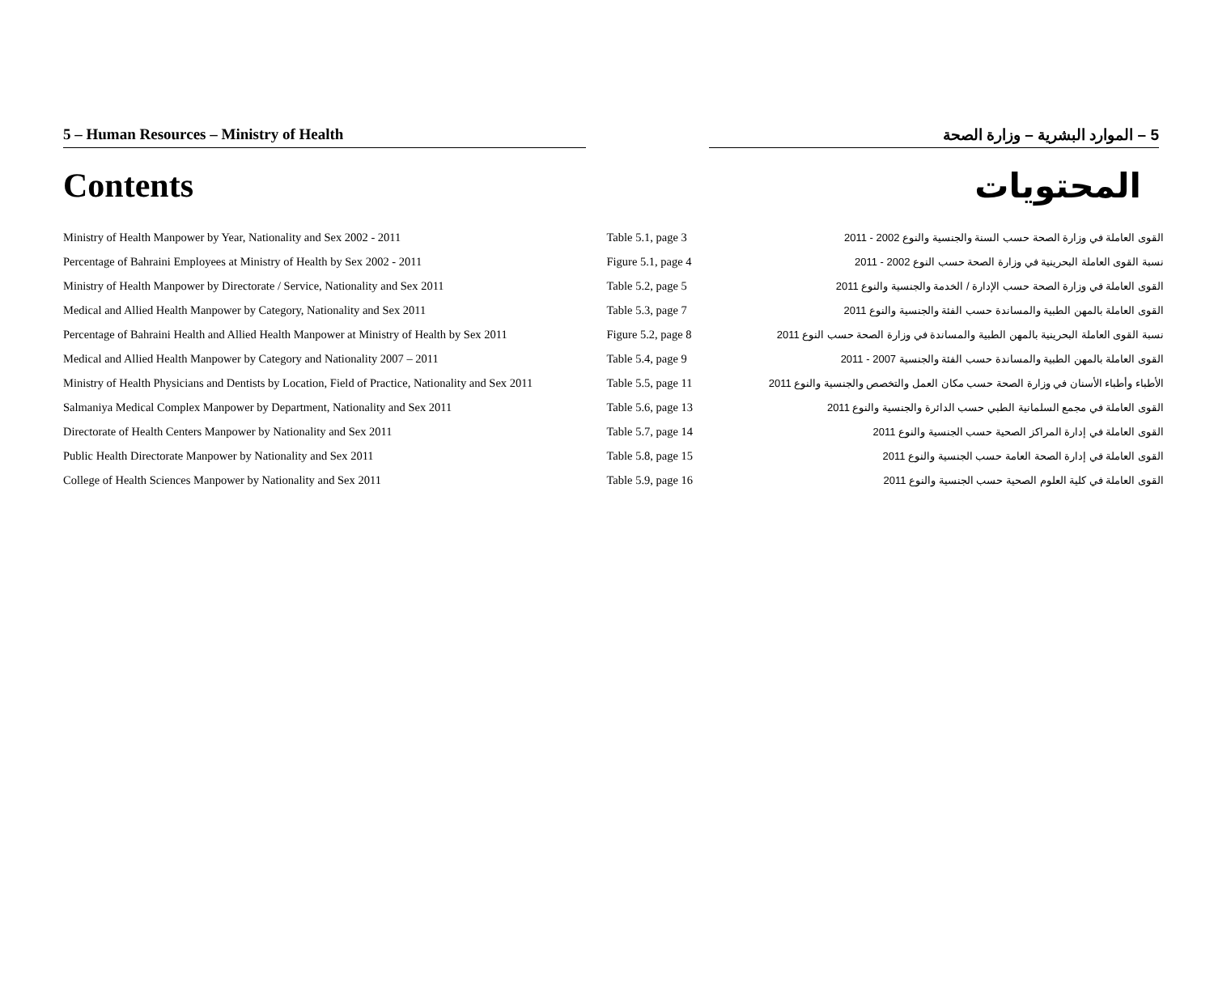5 – Human Resources – Ministry of Health 5 – الموارد البشرية – وزارة الصحة
Contents المحتويات
| Ministry of Health Manpower by Year, Nationality and Sex 2002 - 2011 | Table 5.1, page 3 | القوى العاملة في وزارة الصحة حسب السنة والجنسية والنوع 2002 - 2011 |
| Percentage of Bahraini Employees at Ministry of Health by Sex 2002 - 2011 | Figure 5.1, page 4 | نسبة القوى العاملة البحرينية في وزارة الصحة حسب النوع 2002 - 2011 |
| Ministry of Health Manpower by Directorate / Service, Nationality and Sex 2011 | Table 5.2, page 5 | القوى العاملة في وزارة الصحة حسب الإدارة / الخدمة والجنسية والنوع 2011 |
| Medical and Allied Health Manpower by Category, Nationality and Sex 2011 | Table 5.3, page 7 | القوى العاملة بالمهن الطبية والمساندة حسب الفئة والجنسية والنوع 2011 |
| Percentage of Bahraini Health and Allied Health Manpower at Ministry of Health by Sex 2011 | Figure 5.2, page 8 | نسبة القوى العاملة البحرينية بالمهن الطبية والمساندة في وزارة الصحة حسب النوع 2011 |
| Medical and Allied Health Manpower by Category and Nationality 2007 – 2011 | Table 5.4, page 9 | القوى العاملة بالمهن الطبية والمساندة حسب الفئة والجنسية 2007 - 2011 |
| Ministry of Health Physicians and Dentists by Location, Field of Practice, Nationality and Sex 2011 | Table 5.5, page 11 | الأطباء وأطباء الأسنان في وزارة الصحة حسب مكان العمل والتخصص والجنسية والنوع 2011 |
| Salmaniya Medical Complex Manpower by Department, Nationality and Sex 2011 | Table 5.6, page 13 | القوى العاملة في مجمع السلمانية الطبي حسب الدائرة والجنسية والنوع 2011 |
| Directorate of Health Centers Manpower by Nationality and Sex 2011 | Table 5.7, page 14 | القوى العاملة في إدارة المراكز الصحية حسب الجنسية والنوع 2011 |
| Public Health Directorate Manpower by Nationality and Sex 2011 | Table 5.8, page 15 | القوى العاملة في إدارة الصحة العامة حسب الجنسية والنوع 2011 |
| College of Health Sciences Manpower by Nationality and Sex 2011 | Table 5.9, page 16 | القوى العاملة في كلية العلوم الصحية حسب الجنسية والنوع 2011 |